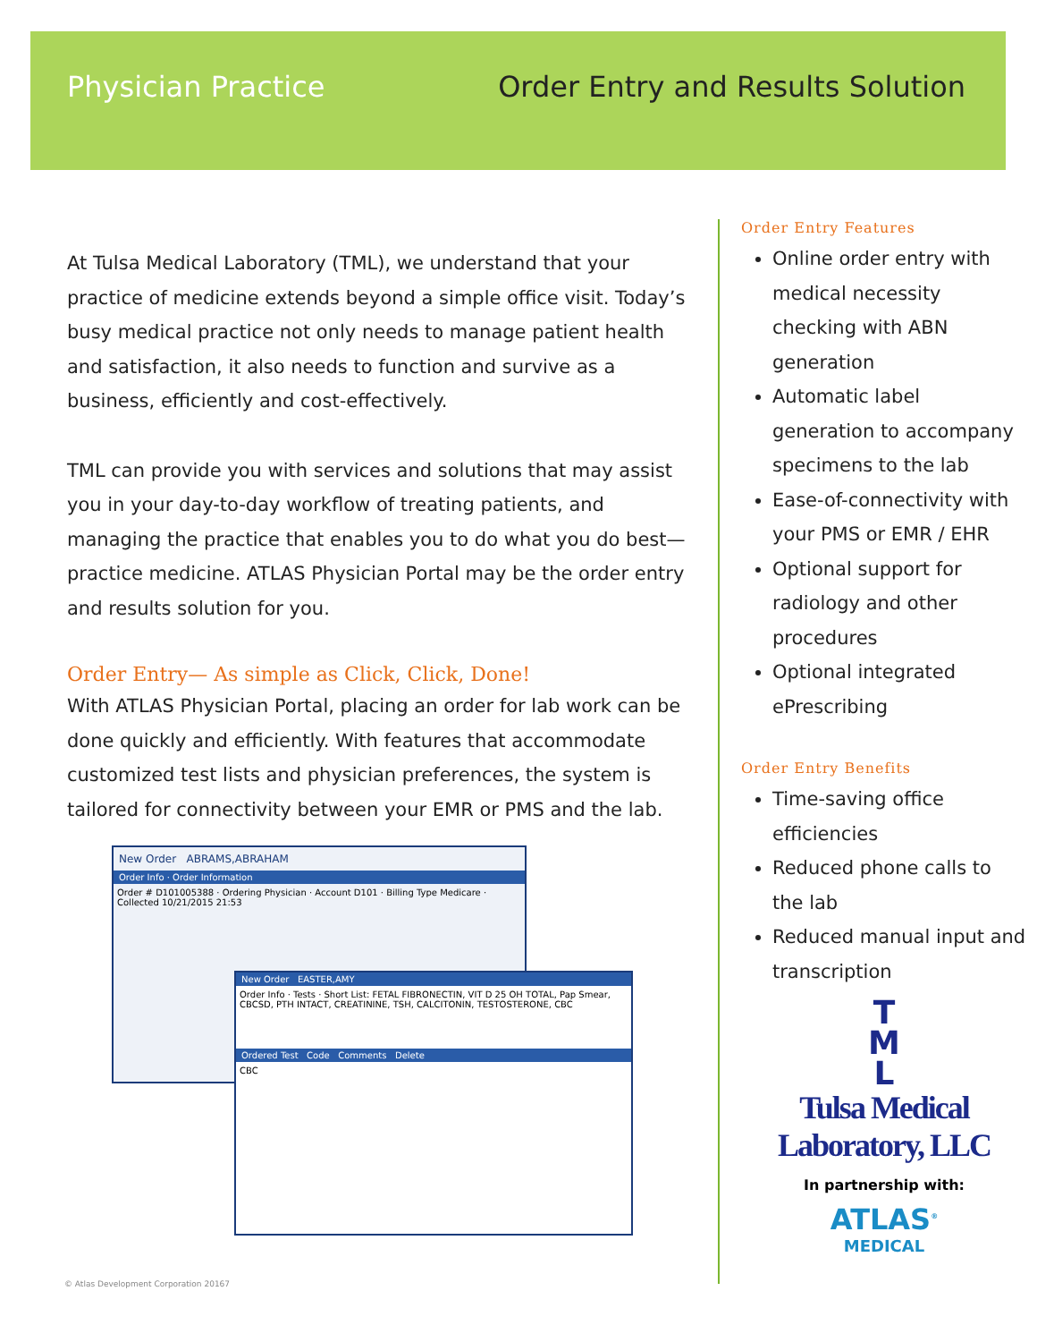Physician Practice Order Entry and Results Solution
At Tulsa Medical Laboratory (TML), we understand that your practice of medicine extends beyond a simple office visit. Today’s busy medical practice not only needs to manage patient health and satisfaction, it also needs to function and survive as a business, efficiently and cost-effectively.
TML can provide you with services and solutions that may assist you in your day-to-day workflow of treating patients, and managing the practice that enables you to do what you do best—practice medicine. ATLAS Physician Portal may be the order entry and results solution for you.
Order Entry— As simple as Click, Click, Done!
With ATLAS Physician Portal, placing an order for lab work can be done quickly and efficiently. With features that accommodate customized test lists and physician preferences, the system is tailored for connectivity between your EMR or PMS and the lab.
New Order ABRAMS,ABRAHAM
Order Info · Order Information
Order # D101005388 · Ordering Physician · Account D101 · Billing Type Medicare · Collected 10/21/2015 21:53
New Order EASTER,AMY
Order Info · Tests · Short List: FETAL FIBRONECTIN, VIT D 25 OH TOTAL, Pap Smear, CBCSD, PTH INTACT, CREATININE, TSH, CALCITONIN, TESTOSTERONE, CBC
Ordered Test Code Comments Delete
CBC
Order Entry Features
Online order entry with medical necessity checking with ABN generation
Automatic label generation to accompany specimens to the lab
Ease-of-connectivity with your PMS or EMR / EHR
Optional support for radiology and other procedures
Optional integrated ePrescribing
Order Entry Benefits
Time-saving office efficiencies
Reduced phone calls to the lab
Reduced manual input and transcription
T
M
L
Tulsa Medical Laboratory, LLC
In partnership with:
ATLAS<sup>®</sup>
MEDICAL
© Atlas Development Corporation 20167